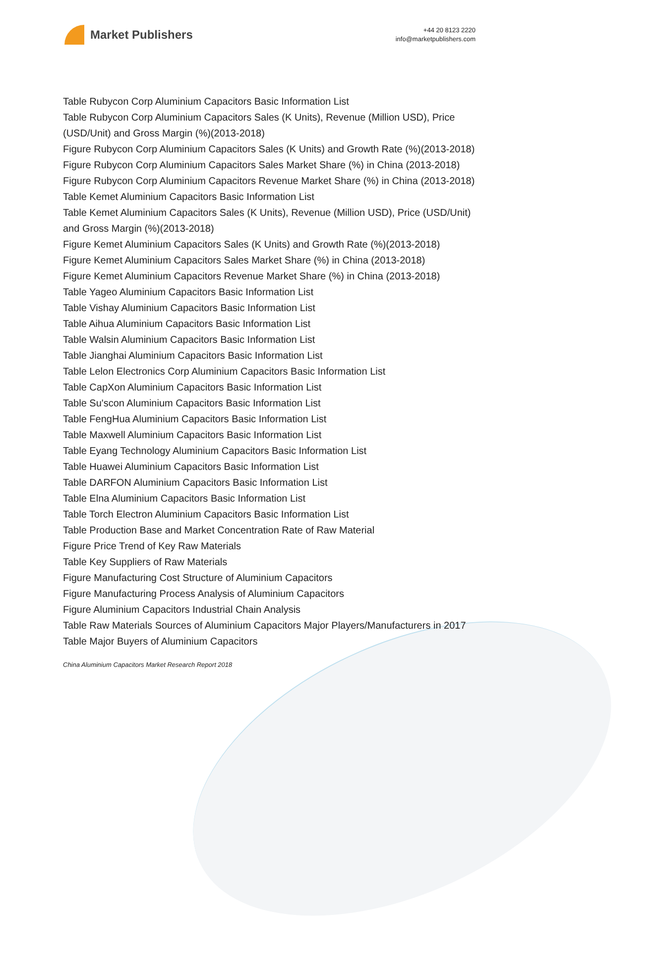Market Publishers
+44 20 8123 2220
info@marketpublishers.com
Table Rubycon Corp Aluminium Capacitors Basic Information List
Table Rubycon Corp Aluminium Capacitors Sales (K Units), Revenue (Million USD), Price (USD/Unit) and Gross Margin (%)(2013-2018)
Figure Rubycon Corp Aluminium Capacitors Sales (K Units) and Growth Rate (%)(2013-2018)
Figure Rubycon Corp Aluminium Capacitors Sales Market Share (%) in China (2013-2018)
Figure Rubycon Corp Aluminium Capacitors Revenue Market Share (%) in China (2013-2018)
Table Kemet Aluminium Capacitors Basic Information List
Table Kemet Aluminium Capacitors Sales (K Units), Revenue (Million USD), Price (USD/Unit) and Gross Margin (%)(2013-2018)
Figure Kemet Aluminium Capacitors Sales (K Units) and Growth Rate (%)(2013-2018)
Figure Kemet Aluminium Capacitors Sales Market Share (%) in China (2013-2018)
Figure Kemet Aluminium Capacitors Revenue Market Share (%) in China (2013-2018)
Table Yageo Aluminium Capacitors Basic Information List
Table Vishay Aluminium Capacitors Basic Information List
Table Aihua Aluminium Capacitors Basic Information List
Table Walsin Aluminium Capacitors Basic Information List
Table Jianghai Aluminium Capacitors Basic Information List
Table Lelon Electronics Corp Aluminium Capacitors Basic Information List
Table CapXon Aluminium Capacitors Basic Information List
Table Su'scon Aluminium Capacitors Basic Information List
Table FengHua Aluminium Capacitors Basic Information List
Table Maxwell Aluminium Capacitors Basic Information List
Table Eyang Technology Aluminium Capacitors Basic Information List
Table Huawei Aluminium Capacitors Basic Information List
Table DARFON Aluminium Capacitors Basic Information List
Table Elna Aluminium Capacitors Basic Information List
Table Torch Electron Aluminium Capacitors Basic Information List
Table Production Base and Market Concentration Rate of Raw Material
Figure Price Trend of Key Raw Materials
Table Key Suppliers of Raw Materials
Figure Manufacturing Cost Structure of Aluminium Capacitors
Figure Manufacturing Process Analysis of Aluminium Capacitors
Figure Aluminium Capacitors Industrial Chain Analysis
Table Raw Materials Sources of Aluminium Capacitors Major Players/Manufacturers in 2017
Table Major Buyers of Aluminium Capacitors
China Aluminium Capacitors Market Research Report 2018